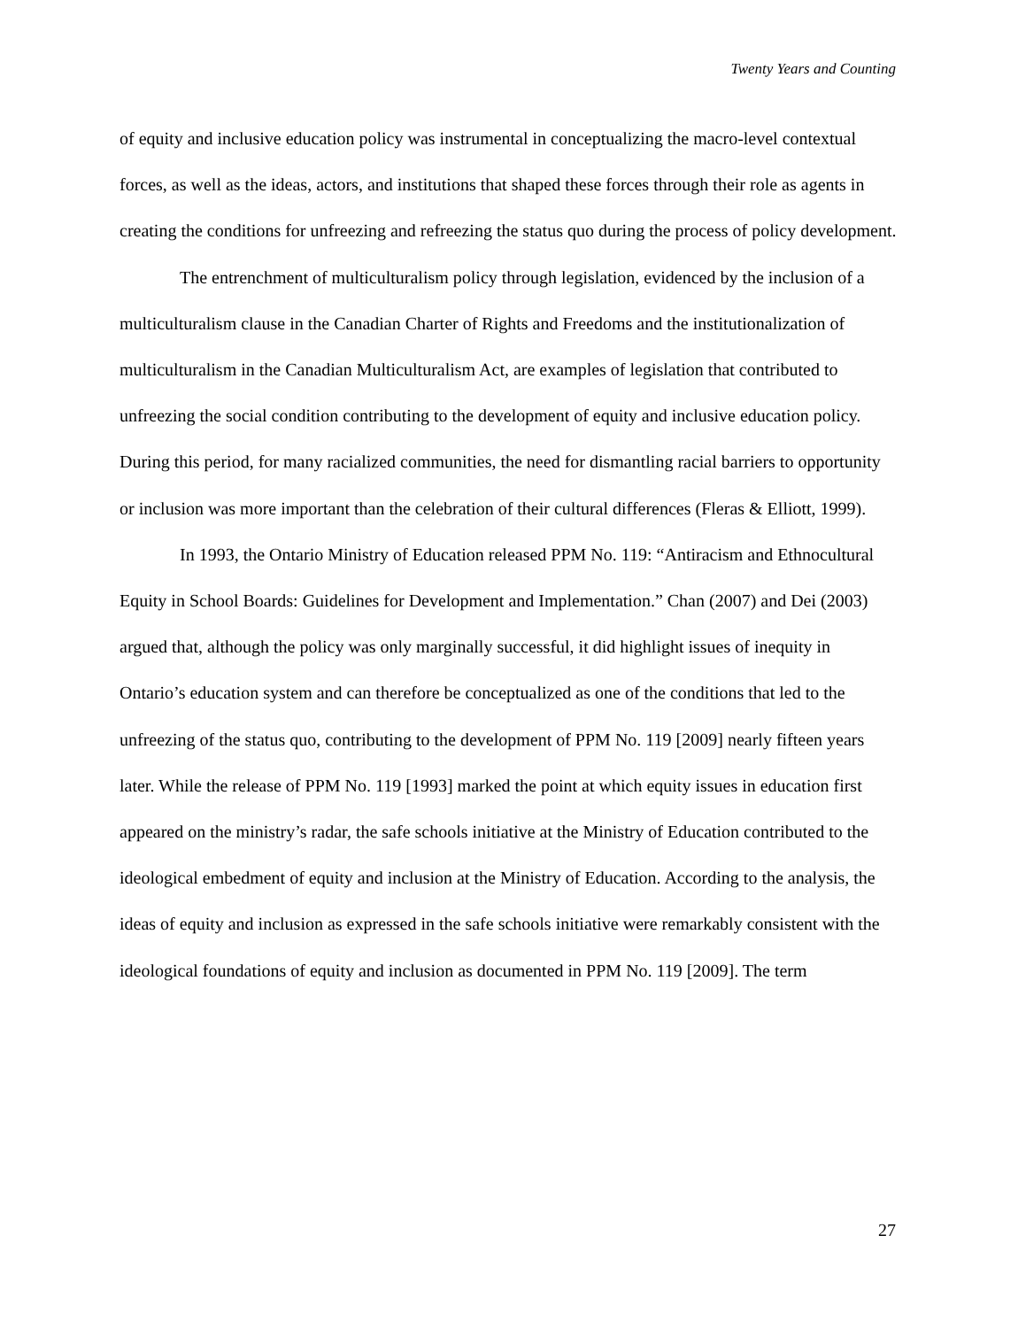Twenty Years and Counting
of equity and inclusive education policy was instrumental in conceptualizing the macro-level contextual forces, as well as the ideas, actors, and institutions that shaped these forces through their role as agents in creating the conditions for unfreezing and refreezing the status quo during the process of policy development.
The entrenchment of multiculturalism policy through legislation, evidenced by the inclusion of a multiculturalism clause in the Canadian Charter of Rights and Freedoms and the institutionalization of multiculturalism in the Canadian Multiculturalism Act, are examples of legislation that contributed to unfreezing the social condition contributing to the development of equity and inclusive education policy. During this period, for many racialized communities, the need for dismantling racial barriers to opportunity or inclusion was more important than the celebration of their cultural differences (Fleras & Elliott, 1999).
In 1993, the Ontario Ministry of Education released PPM No. 119: “Antiracism and Ethnocultural Equity in School Boards: Guidelines for Development and Implementation.” Chan (2007) and Dei (2003) argued that, although the policy was only marginally successful, it did highlight issues of inequity in Ontario’s education system and can therefore be conceptualized as one of the conditions that led to the unfreezing of the status quo, contributing to the development of PPM No. 119 [2009] nearly fifteen years later. While the release of PPM No. 119 [1993] marked the point at which equity issues in education first appeared on the ministry’s radar, the safe schools initiative at the Ministry of Education contributed to the ideological embedment of equity and inclusion at the Ministry of Education. According to the analysis, the ideas of equity and inclusion as expressed in the safe schools initiative were remarkably consistent with the ideological foundations of equity and inclusion as documented in PPM No. 119 [2009]. The term
27